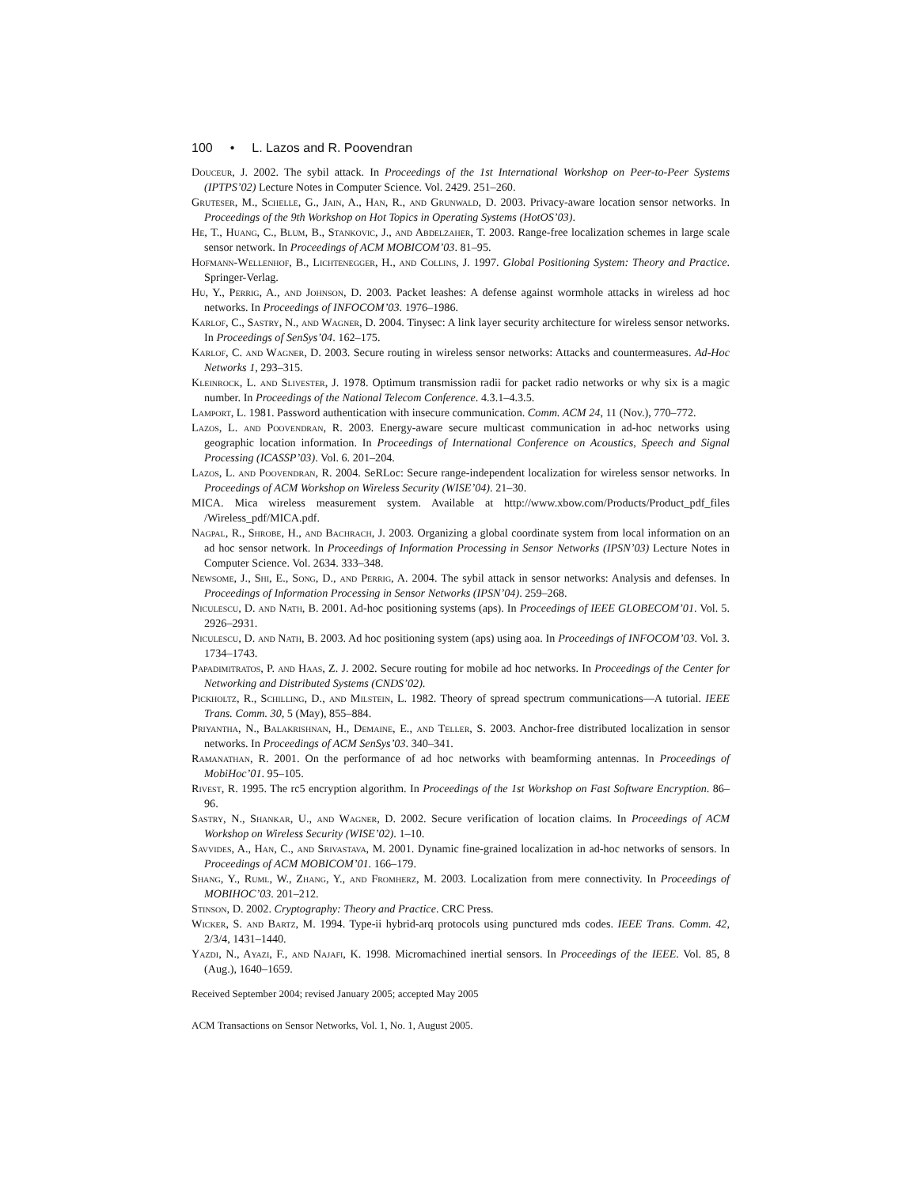100 • L. Lazos and R. Poovendran
Douceur, J. 2002. The sybil attack. In Proceedings of the 1st International Workshop on Peer-to-Peer Systems (IPTPS’02) Lecture Notes in Computer Science. Vol. 2429. 251–260.
Gruteser, M., Schelle, G., Jain, A., Han, R., and Grunwald, D. 2003. Privacy-aware location sensor networks. In Proceedings of the 9th Workshop on Hot Topics in Operating Systems (HotOS’03).
He, T., Huang, C., Blum, B., Stankovic, J., and Abdelzaher, T. 2003. Range-free localization schemes in large scale sensor network. In Proceedings of ACM MOBICOM’03. 81–95.
Hofmann-Wellenhof, B., Lichtenegger, H., and Collins, J. 1997. Global Positioning System: Theory and Practice. Springer-Verlag.
Hu, Y., Perrig, A., and Johnson, D. 2003. Packet leashes: A defense against wormhole attacks in wireless ad hoc networks. In Proceedings of INFOCOM’03. 1976–1986.
Karlof, C., Sastry, N., and Wagner, D. 2004. Tinysec: A link layer security architecture for wireless sensor networks. In Proceedings of SenSys’04. 162–175.
Karlof, C. and Wagner, D. 2003. Secure routing in wireless sensor networks: Attacks and countermeasures. Ad-Hoc Networks 1, 293–315.
Kleinrock, L. and Slivester, J. 1978. Optimum transmission radii for packet radio networks or why six is a magic number. In Proceedings of the National Telecom Conference. 4.3.1–4.3.5.
Lamport, L. 1981. Password authentication with insecure communication. Comm. ACM 24, 11 (Nov.), 770–772.
Lazos, L. and Poovendran, R. 2003. Energy-aware secure multicast communication in ad-hoc networks using geographic location information. In Proceedings of International Conference on Acoustics, Speech and Signal Processing (ICASSP’03). Vol. 6. 201–204.
Lazos, L. and Poovendran, R. 2004. SeRLoc: Secure range-independent localization for wireless sensor networks. In Proceedings of ACM Workshop on Wireless Security (WISE’04). 21–30.
MICA. Mica wireless measurement system. Available at http://www.xbow.com/Products/Product_pdf_files /Wireless_pdf/MICA.pdf.
Nagpal, R., Shrobe, H., and Bachrach, J. 2003. Organizing a global coordinate system from local information on an ad hoc sensor network. In Proceedings of Information Processing in Sensor Networks (IPSN’03) Lecture Notes in Computer Science. Vol. 2634. 333–348.
Newsome, J., Shi, E., Song, D., and Perrig, A. 2004. The sybil attack in sensor networks: Analysis and defenses. In Proceedings of Information Processing in Sensor Networks (IPSN’04). 259–268.
Niculescu, D. and Nath, B. 2001. Ad-hoc positioning systems (aps). In Proceedings of IEEE GLOBECOM’01. Vol. 5. 2926–2931.
Niculescu, D. and Nath, B. 2003. Ad hoc positioning system (aps) using aoa. In Proceedings of INFOCOM’03. Vol. 3. 1734–1743.
Papadimitratos, P. and Haas, Z. J. 2002. Secure routing for mobile ad hoc networks. In Proceedings of the Center for Networking and Distributed Systems (CNDS’02).
Pickholtz, R., Schilling, D., and Milstein, L. 1982. Theory of spread spectrum communications—A tutorial. IEEE Trans. Comm. 30, 5 (May), 855–884.
Priyantha, N., Balakrishnan, H., Demaine, E., and Teller, S. 2003. Anchor-free distributed localization in sensor networks. In Proceedings of ACM SenSys’03. 340–341.
Ramanathan, R. 2001. On the performance of ad hoc networks with beamforming antennas. In Proceedings of MobiHoc’01. 95–105.
Rivest, R. 1995. The rc5 encryption algorithm. In Proceedings of the 1st Workshop on Fast Software Encryption. 86–96.
Sastry, N., Shankar, U., and Wagner, D. 2002. Secure verification of location claims. In Proceedings of ACM Workshop on Wireless Security (WISE’02). 1–10.
Savvides, A., Han, C., and Srivastava, M. 2001. Dynamic fine-grained localization in ad-hoc networks of sensors. In Proceedings of ACM MOBICOM’01. 166–179.
Shang, Y., Ruml, W., Zhang, Y., and Fromherz, M. 2003. Localization from mere connectivity. In Proceedings of MOBIHOC’03. 201–212.
Stinson, D. 2002. Cryptography: Theory and Practice. CRC Press.
Wicker, S. and Bartz, M. 1994. Type-ii hybrid-arq protocols using punctured mds codes. IEEE Trans. Comm. 42, 2/3/4, 1431–1440.
Yazdi, N., Ayazi, F., and Najafi, K. 1998. Micromachined inertial sensors. In Proceedings of the IEEE. Vol. 85, 8 (Aug.), 1640–1659.
Received September 2004; revised January 2005; accepted May 2005
ACM Transactions on Sensor Networks, Vol. 1, No. 1, August 2005.